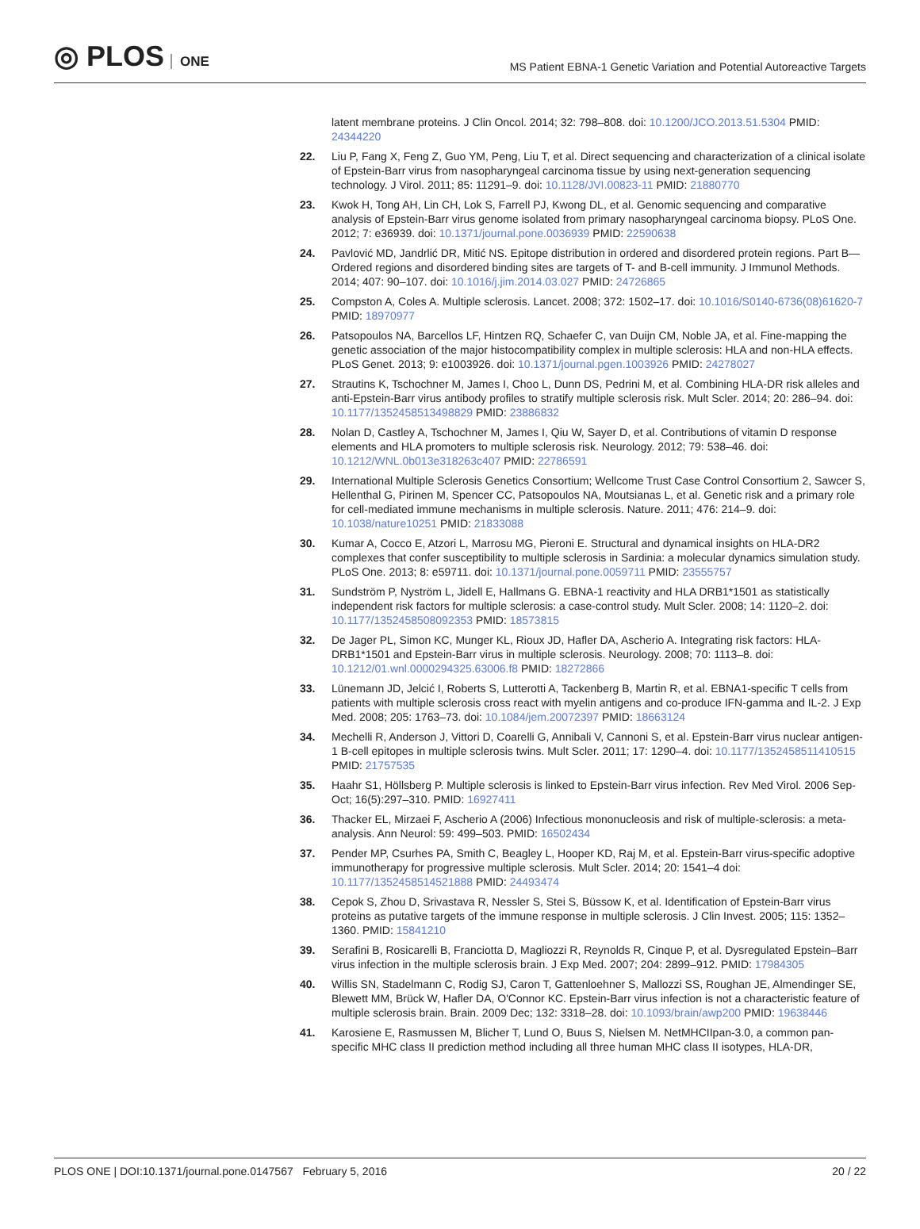◎ PLOS ONE
MS Patient EBNA-1 Genetic Variation and Potential Autoreactive Targets
latent membrane proteins. J Clin Oncol. 2014; 32: 798–808. doi: 10.1200/JCO.2013.51.5304 PMID: 24344220
22. Liu P, Fang X, Feng Z, Guo YM, Peng, Liu T, et al. Direct sequencing and characterization of a clinical isolate of Epstein-Barr virus from nasopharyngeal carcinoma tissue by using next-generation sequencing technology. J Virol. 2011; 85: 11291–9. doi: 10.1128/JVI.00823-11 PMID: 21880770
23. Kwok H, Tong AH, Lin CH, Lok S, Farrell PJ, Kwong DL, et al. Genomic sequencing and comparative analysis of Epstein-Barr virus genome isolated from primary nasopharyngeal carcinoma biopsy. PLoS One. 2012; 7: e36939. doi: 10.1371/journal.pone.0036939 PMID: 22590638
24. Pavlović MD, Jandrlić DR, Mitić NS. Epitope distribution in ordered and disordered protein regions. Part B—Ordered regions and disordered binding sites are targets of T- and B-cell immunity. J Immunol Methods. 2014; 407: 90–107. doi: 10.1016/j.jim.2014.03.027 PMID: 24726865
25. Compston A, Coles A. Multiple sclerosis. Lancet. 2008; 372: 1502–17. doi: 10.1016/S0140-6736(08)61620-7 PMID: 18970977
26. Patsopoulos NA, Barcellos LF, Hintzen RQ, Schaefer C, van Duijn CM, Noble JA, et al. Fine-mapping the genetic association of the major histocompatibility complex in multiple sclerosis: HLA and non-HLA effects. PLoS Genet. 2013; 9: e1003926. doi: 10.1371/journal.pgen.1003926 PMID: 24278027
27. Strautins K, Tschochner M, James I, Choo L, Dunn DS, Pedrini M, et al. Combining HLA-DR risk alleles and anti-Epstein-Barr virus antibody profiles to stratify multiple sclerosis risk. Mult Scler. 2014; 20: 286–94. doi: 10.1177/1352458513498829 PMID: 23886832
28. Nolan D, Castley A, Tschochner M, James I, Qiu W, Sayer D, et al. Contributions of vitamin D response elements and HLA promoters to multiple sclerosis risk. Neurology. 2012; 79: 538–46. doi: 10.1212/WNL.0b013e318263c407 PMID: 22786591
29. International Multiple Sclerosis Genetics Consortium; Wellcome Trust Case Control Consortium 2, Sawcer S, Hellenthal G, Pirinen M, Spencer CC, Patsopoulos NA, Moutsianas L, et al. Genetic risk and a primary role for cell-mediated immune mechanisms in multiple sclerosis. Nature. 2011; 476: 214–9. doi: 10.1038/nature10251 PMID: 21833088
30. Kumar A, Cocco E, Atzori L, Marrosu MG, Pieroni E. Structural and dynamical insights on HLA-DR2 complexes that confer susceptibility to multiple sclerosis in Sardinia: a molecular dynamics simulation study. PLoS One. 2013; 8: e59711. doi: 10.1371/journal.pone.0059711 PMID: 23555757
31. Sundström P, Nyström L, Jidell E, Hallmans G. EBNA-1 reactivity and HLA DRB1*1501 as statistically independent risk factors for multiple sclerosis: a case-control study. Mult Scler. 2008; 14: 1120–2. doi: 10.1177/1352458508092353 PMID: 18573815
32. De Jager PL, Simon KC, Munger KL, Rioux JD, Hafler DA, Ascherio A. Integrating risk factors: HLA-DRB1*1501 and Epstein-Barr virus in multiple sclerosis. Neurology. 2008; 70: 1113–8. doi: 10.1212/01.wnl.0000294325.63006.f8 PMID: 18272866
33. Lünemann JD, Jelcić I, Roberts S, Lutterotti A, Tackenberg B, Martin R, et al. EBNA1-specific T cells from patients with multiple sclerosis cross react with myelin antigens and co-produce IFN-gamma and IL-2. J Exp Med. 2008; 205: 1763–73. doi: 10.1084/jem.20072397 PMID: 18663124
34. Mechelli R, Anderson J, Vittori D, Coarelli G, Annibali V, Cannoni S, et al. Epstein-Barr virus nuclear antigen-1 B-cell epitopes in multiple sclerosis twins. Mult Scler. 2011; 17: 1290–4. doi: 10.1177/1352458511410515 PMID: 21757535
35. Haahr S1, Höllsberg P. Multiple sclerosis is linked to Epstein-Barr virus infection. Rev Med Virol. 2006 Sep-Oct; 16(5):297–310. PMID: 16927411
36. Thacker EL, Mirzaei F, Ascherio A (2006) Infectious mononucleosis and risk of multiple-sclerosis: a meta-analysis. Ann Neurol: 59: 499–503. PMID: 16502434
37. Pender MP, Csurhes PA, Smith C, Beagley L, Hooper KD, Raj M, et al. Epstein-Barr virus-specific adoptive immunotherapy for progressive multiple sclerosis. Mult Scler. 2014; 20: 1541–4 doi: 10.1177/1352458514521888 PMID: 24493474
38. Cepok S, Zhou D, Srivastava R, Nessler S, Stei S, Büssow K, et al. Identification of Epstein-Barr virus proteins as putative targets of the immune response in multiple sclerosis. J Clin Invest. 2005; 115: 1352–1360. PMID: 15841210
39. Serafini B, Rosicarelli B, Franciotta D, Magliozzi R, Reynolds R, Cinque P, et al. Dysregulated Epstein–Barr virus infection in the multiple sclerosis brain. J Exp Med. 2007; 204: 2899–912. PMID: 17984305
40. Willis SN, Stadelmann C, Rodig SJ, Caron T, Gattenloehner S, Mallozzi SS, Roughan JE, Almendinger SE, Blewett MM, Brück W, Hafler DA, O'Connor KC. Epstein-Barr virus infection is not a characteristic feature of multiple sclerosis brain. Brain. 2009 Dec; 132: 3318–28. doi: 10.1093/brain/awp200 PMID: 19638446
41. Karosiene E, Rasmussen M, Blicher T, Lund O, Buus S, Nielsen M. NetMHCIIpan-3.0, a common pan-specific MHC class II prediction method including all three human MHC class II isotypes, HLA-DR,
PLOS ONE | DOI:10.1371/journal.pone.0147567 February 5, 2016
20 / 22